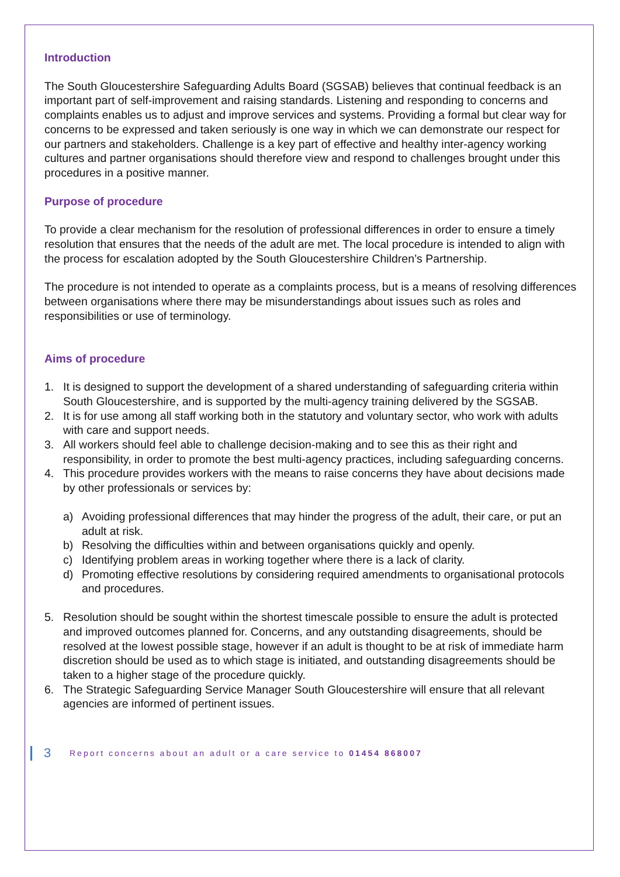Introduction
The South Gloucestershire Safeguarding Adults Board (SGSAB) believes that continual feedback is an important part of self-improvement and raising standards. Listening and responding to concerns and complaints enables us to adjust and improve services and systems. Providing a formal but clear way for concerns to be expressed and taken seriously is one way in which we can demonstrate our respect for our partners and stakeholders. Challenge is a key part of effective and healthy inter-agency working cultures and partner organisations should therefore view and respond to challenges brought under this procedures in a positive manner.
Purpose of procedure
To provide a clear mechanism for the resolution of professional differences in order to ensure a timely resolution that ensures that the needs of the adult are met. The local procedure is intended to align with the process for escalation adopted by the South Gloucestershire Children’s Partnership.
The procedure is not intended to operate as a complaints process, but is a means of resolving differences between organisations where there may be misunderstandings about issues such as roles and responsibilities or use of terminology.
Aims of procedure
1. It is designed to support the development of a shared understanding of safeguarding criteria within South Gloucestershire, and is supported by the multi-agency training delivered by the SGSAB.
2. It is for use among all staff working both in the statutory and voluntary sector, who work with adults with care and support needs.
3. All workers should feel able to challenge decision-making and to see this as their right and responsibility, in order to promote the best multi-agency practices, including safeguarding concerns.
4. This procedure provides workers with the means to raise concerns they have about decisions made by other professionals or services by:
a) Avoiding professional differences that may hinder the progress of the adult, their care, or put an adult at risk.
b) Resolving the difficulties within and between organisations quickly and openly.
c) Identifying problem areas in working together where there is a lack of clarity.
d) Promoting effective resolutions by considering required amendments to organisational protocols and procedures.
5. Resolution should be sought within the shortest timescale possible to ensure the adult is protected and improved outcomes planned for. Concerns, and any outstanding disagreements, should be resolved at the lowest possible stage, however if an adult is thought to be at risk of immediate harm discretion should be used as to which stage is initiated, and outstanding disagreements should be taken to a higher stage of the procedure quickly.
6. The Strategic Safeguarding Service Manager South Gloucestershire will ensure that all relevant agencies are informed of pertinent issues.
3 Report concerns about an adult or a care service to 01454 868007